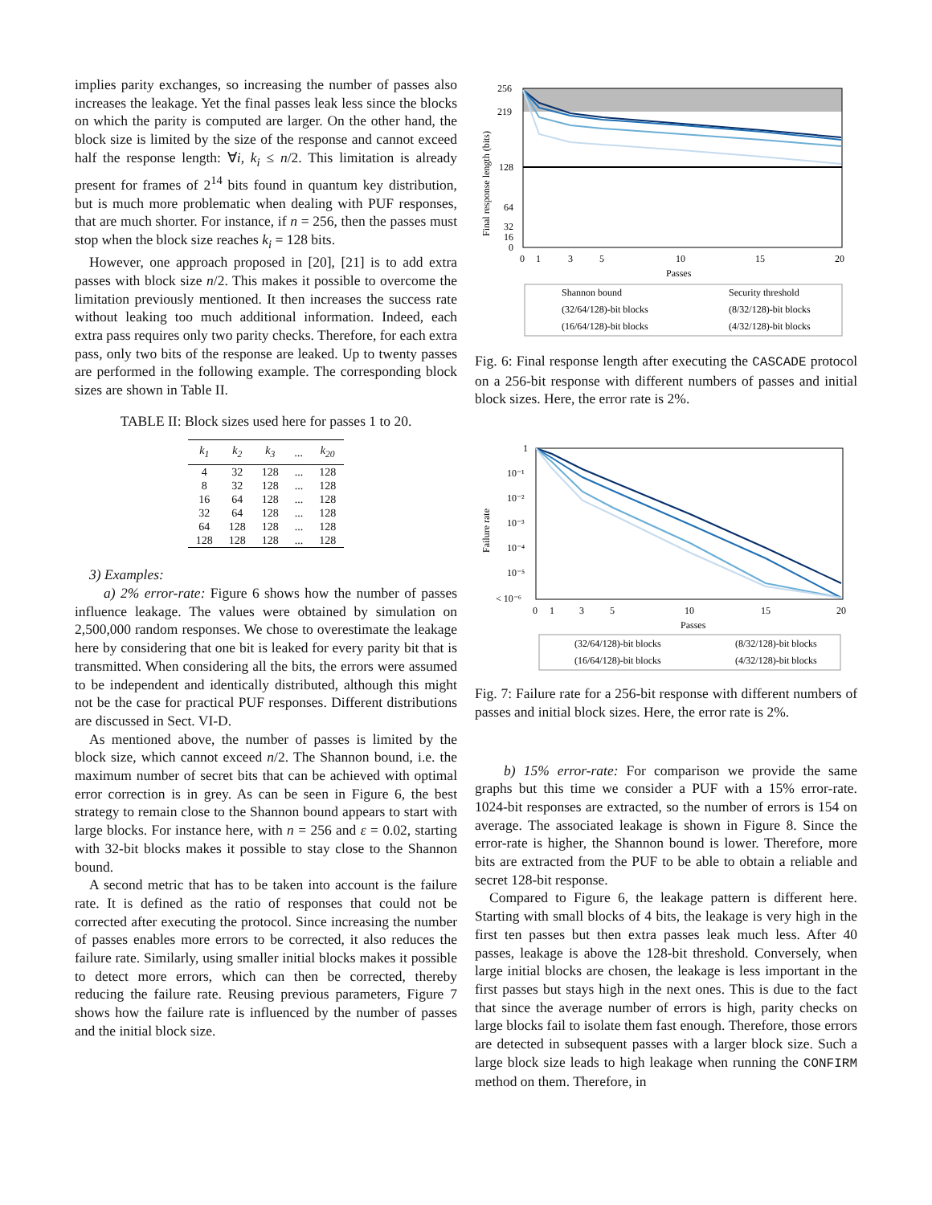implies parity exchanges, so increasing the number of passes also increases the leakage. Yet the final passes leak less since the blocks on which the parity is computed are larger. On the other hand, the block size is limited by the size of the response and cannot exceed half the response length: ∀i, k<sub>i</sub> ≤ n/2. This limitation is already present for frames of 2<sup>14</sup> bits found in quantum key distribution, but is much more problematic when dealing with PUF responses, that are much shorter. For instance, if n = 256, then the passes must stop when the block size reaches k<sub>i</sub> = 128 bits.
However, one approach proposed in [20], [21] is to add extra passes with block size n/2. This makes it possible to overcome the limitation previously mentioned. It then increases the success rate without leaking too much additional information. Indeed, each extra pass requires only two parity checks. Therefore, for each extra pass, only two bits of the response are leaked. Up to twenty passes are performed in the following example. The corresponding block sizes are shown in Table II.
TABLE II: Block sizes used here for passes 1 to 20.
| k<sub>1</sub> | k<sub>2</sub> | k<sub>3</sub> | ... | k<sub>20</sub> |
| --- | --- | --- | --- | --- |
| 4 | 32 | 128 | ... | 128 |
| 8 | 32 | 128 | ... | 128 |
| 16 | 64 | 128 | ... | 128 |
| 32 | 64 | 128 | ... | 128 |
| 64 | 128 | 128 | ... | 128 |
| 128 | 128 | 128 | ... | 128 |
3) Examples:
a) 2% error-rate: Figure 6 shows how the number of passes influence leakage. The values were obtained by simulation on 2,500,000 random responses. We chose to overestimate the leakage here by considering that one bit is leaked for every parity bit that is transmitted. When considering all the bits, the errors were assumed to be independent and identically distributed, although this might not be the case for practical PUF responses. Different distributions are discussed in Sect. VI-D.
As mentioned above, the number of passes is limited by the block size, which cannot exceed n/2. The Shannon bound, i.e. the maximum number of secret bits that can be achieved with optimal error correction is in grey. As can be seen in Figure 6, the best strategy to remain close to the Shannon bound appears to start with large blocks. For instance here, with n = 256 and ε = 0.02, starting with 32-bit blocks makes it possible to stay close to the Shannon bound.
A second metric that has to be taken into account is the failure rate. It is defined as the ratio of responses that could not be corrected after executing the protocol. Since increasing the number of passes enables more errors to be corrected, it also reduces the failure rate. Similarly, using smaller initial blocks makes it possible to detect more errors, which can then be corrected, thereby reducing the failure rate. Reusing previous parameters, Figure 7 shows how the failure rate is influenced by the number of passes and the initial block size.
256
219
128
64
32
16
0
0
1
3
5
10
15
20
Passes
Final response length (bits)
Shannon bound
Security threshold
(32/64/128)-bit blocks
(8/32/128)-bit blocks
(16/64/128)-bit blocks
(4/32/128)-bit blocks
Fig. 6: Final response length after executing the CASCADE protocol on a 256-bit response with different numbers of passes and initial block sizes. Here, the error rate is 2%.
1
10⁻¹
10⁻²
10⁻³
10⁻⁴
10⁻⁵
< 10⁻⁶
0
1
3
5
10
15
20
Passes
Failure rate
(32/64/128)-bit blocks
(8/32/128)-bit blocks
(16/64/128)-bit blocks
(4/32/128)-bit blocks
Fig. 7: Failure rate for a 256-bit response with different numbers of passes and initial block sizes. Here, the error rate is 2%.
b) 15% error-rate: For comparison we provide the same graphs but this time we consider a PUF with a 15% error-rate. 1024-bit responses are extracted, so the number of errors is 154 on average. The associated leakage is shown in Figure 8. Since the error-rate is higher, the Shannon bound is lower. Therefore, more bits are extracted from the PUF to be able to obtain a reliable and secret 128-bit response.
Compared to Figure 6, the leakage pattern is different here. Starting with small blocks of 4 bits, the leakage is very high in the first ten passes but then extra passes leak much less. After 40 passes, leakage is above the 128-bit threshold. Conversely, when large initial blocks are chosen, the leakage is less important in the first passes but stays high in the next ones. This is due to the fact that since the average number of errors is high, parity checks on large blocks fail to isolate them fast enough. Therefore, those errors are detected in subsequent passes with a larger block size. Such a large block size leads to high leakage when running the CONFIRM method on them. Therefore, in